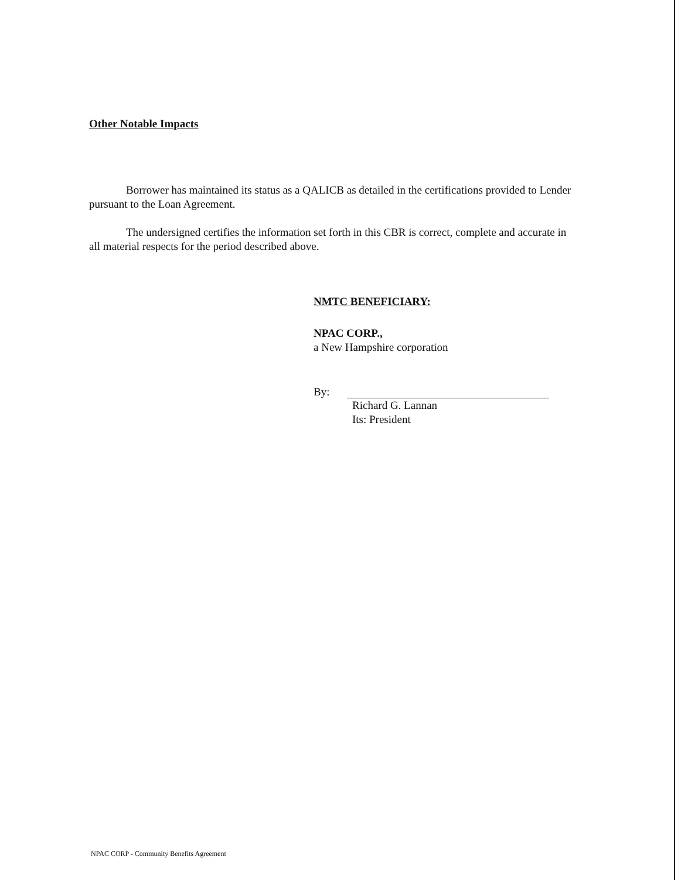Other Notable Impacts
Borrower has maintained its status as a QALICB as detailed in the certifications provided to Lender pursuant to the Loan Agreement.
The undersigned certifies the information set forth in this CBR is correct, complete and accurate in all material respects for the period described above.
NMTC BENEFICIARY:
NPAC CORP.,
a New Hampshire corporation
By:
Richard G. Lannan
Its: President
NPAC CORP - Community Benefits Agreement